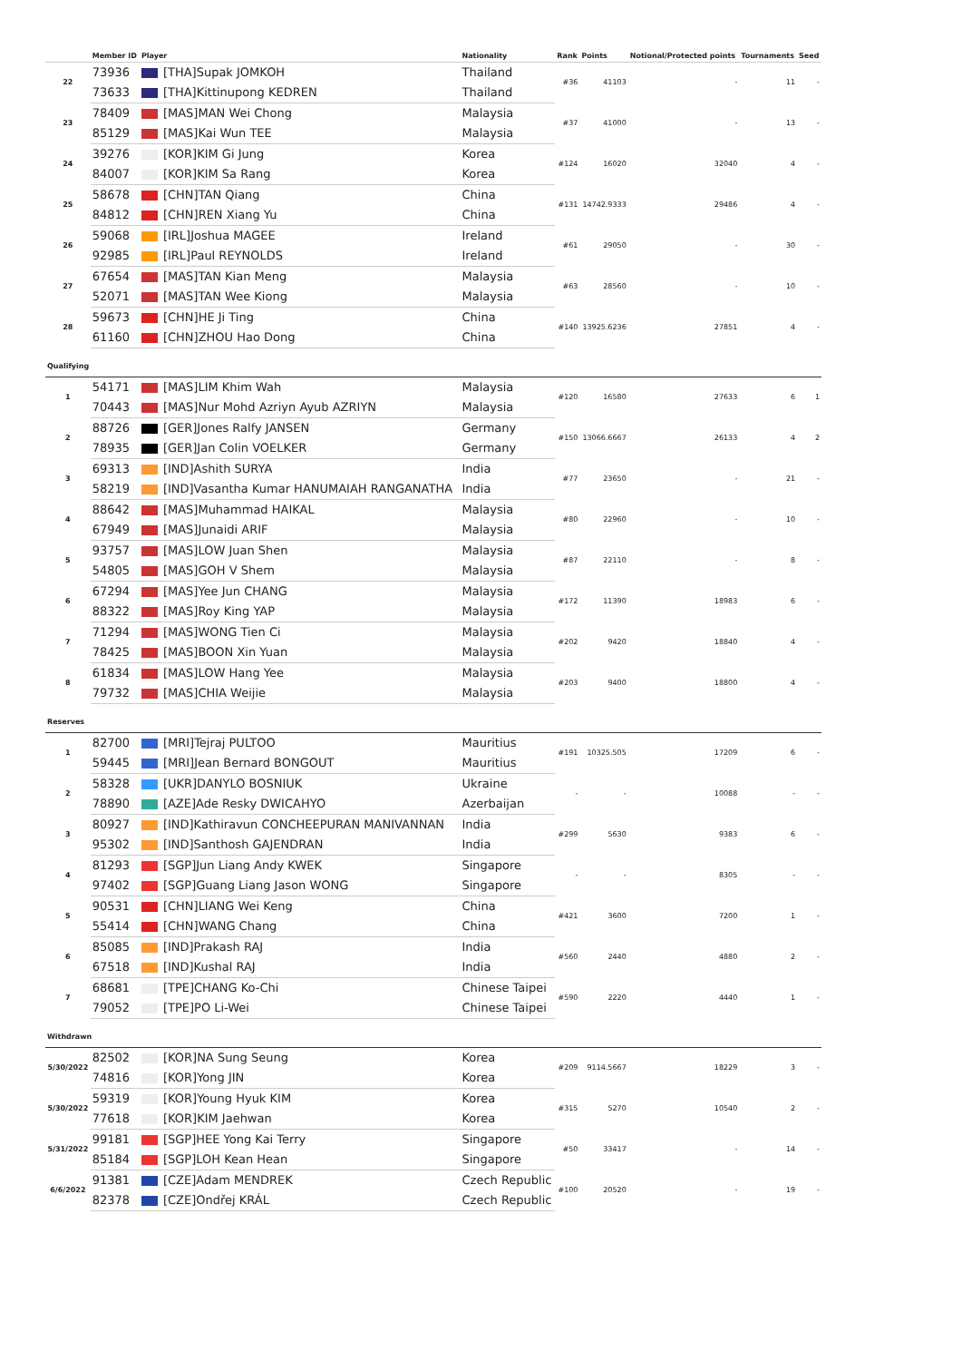| | Member ID | Player | Nationality | Rank | Points | Notional/Protected points | Tournaments | Seed |
| --- | --- | --- | --- | --- | --- | --- | --- | --- |
| 22 | 73936 | [THA]Supak JOMKOH | Thailand | #36 | 41103 | - | 11 | - |
| | 73633 | [THA]Kittinupong KEDREN | Thailand | | | | | |
| 23 | 78409 | [MAS]MAN Wei Chong | Malaysia | #37 | 41000 | - | 13 | - |
| | 85129 | [MAS]Kai Wun TEE | Malaysia | | | | | |
| 24 | 39276 | [KOR]KIM Gi Jung | Korea | #124 | 16020 | 32040 | 4 | - |
| | 84007 | [KOR]KIM Sa Rang | Korea | | | | | |
| 25 | 58678 | [CHN]TAN Qiang | China | #131 | 14742.9333 | 29486 | 4 | - |
| | 84812 | [CHN]REN Xiang Yu | China | | | | | |
| 26 | 59068 | [IRL]Joshua MAGEE | Ireland | #61 | 29050 | - | 30 | - |
| | 92985 | [IRL]Paul REYNOLDS | Ireland | | | | | |
| 27 | 67654 | [MAS]TAN Kian Meng | Malaysia | #63 | 28560 | - | 10 | - |
| | 52071 | [MAS]TAN Wee Kiong | Malaysia | | | | | |
| 28 | 59673 | [CHN]HE Ji Ting | China | #140 | 13925.6236 | 27851 | 4 | - |
| | 61160 | [CHN]ZHOU Hao Dong | China | | | | | |
| Qualifying | | | | | | | | |
| 1 | 54171 | [MAS]LIM Khim Wah | Malaysia | #120 | 16580 | 27633 | 6 | 1 |
| | 70443 | [MAS]Nur Mohd Azriyn Ayub AZRIYN | Malaysia | | | | | |
| 2 | 88726 | [GER]Jones Ralfy JANSEN | Germany | #150 | 13066.6667 | 26133 | 4 | 2 |
| | 78935 | [GER]Jan Colin VOELKER | Germany | | | | | |
| 3 | 69313 | [IND]Ashith SURYA | India | #77 | 23650 | - | 21 | - |
| | 58219 | [IND]Vasantha Kumar HANUMAIAH RANGANATHA | India | | | | | |
| 4 | 88642 | [MAS]Muhammad HAIKAL | Malaysia | #80 | 22960 | - | 10 | - |
| | 67949 | [MAS]Junaidi ARIF | Malaysia | | | | | |
| 5 | 93757 | [MAS]LOW Juan Shen | Malaysia | #87 | 22110 | - | 8 | - |
| | 54805 | [MAS]GOH V Shem | Malaysia | | | | | |
| 6 | 67294 | [MAS]Yee Jun CHANG | Malaysia | #172 | 11390 | 18983 | 6 | - |
| | 88322 | [MAS]Roy King YAP | Malaysia | | | | | |
| 7 | 71294 | [MAS]WONG Tien Ci | Malaysia | #202 | 9420 | 18840 | 4 | - |
| | 78425 | [MAS]BOON Xin Yuan | Malaysia | | | | | |
| 8 | 61834 | [MAS]LOW Hang Yee | Malaysia | #203 | 9400 | 18800 | 4 | - |
| | 79732 | [MAS]CHIA Weijie | Malaysia | | | | | |
| Reserves | | | | | | | | |
| 1 | 82700 | [MRI]Tejraj PULTOO | Mauritius | #191 | 10325.505 | 17209 | 6 | - |
| | 59445 | [MRI]Jean Bernard BONGOUT | Mauritius | | | | | |
| 2 | 58328 | [UKR]DANYLO BOSNIUK | Ukraine | - | - | 10088 | - | - |
| | 78890 | [AZE]Ade Resky DWICAHYO | Azerbaijan | | | | | |
| 3 | 80927 | [IND]Kathiravun CONCHEEPURAN MANIVANNAN | India | #299 | 5630 | 9383 | 6 | - |
| | 95302 | [IND]Santhosh GAJENDRAN | India | | | | | |
| 4 | 81293 | [SGP]Jun Liang Andy KWEK | Singapore | - | - | 8305 | - | - |
| | 97402 | [SGP]Guang Liang Jason WONG | Singapore | | | | | |
| 5 | 90531 | [CHN]LIANG Wei Keng | China | #421 | 3600 | 7200 | 1 | - |
| | 55414 | [CHN]WANG Chang | China | | | | | |
| 6 | 85085 | [IND]Prakash RAJ | India | #560 | 2440 | 4880 | 2 | - |
| | 67518 | [IND]Kushal RAJ | India | | | | | |
| 7 | 68681 | [TPE]CHANG Ko-Chi | Chinese Taipei | #590 | 2220 | 4440 | 1 | - |
| | 79052 | [TPE]PO Li-Wei | Chinese Taipei | | | | | |
| Withdrawn | | | | | | | | |
| 5/30/2022 | 82502 | [KOR]NA Sung Seung | Korea | #209 | 9114.5667 | 18229 | 3 | - |
| | 74816 | [KOR]Yong JIN | Korea | | | | | |
| 5/30/2022 | 59319 | [KOR]Young Hyuk KIM | Korea | #315 | 5270 | 10540 | 2 | - |
| | 77618 | [KOR]KIM Jaehwan | Korea | | | | | |
| 5/31/2022 | 99181 | [SGP]HEE Yong Kai Terry | Singapore | #50 | 33417 | - | 14 | - |
| | 85184 | [SGP]LOH Kean Hean | Singapore | | | | | |
| 6/6/2022 | 91381 | [CZE]Adam MENDREK | Czech Republic | #100 | 20520 | - | 19 | - |
| | 82378 | [CZE]Ondřej KRÁL | Czech Republic | | | | | |